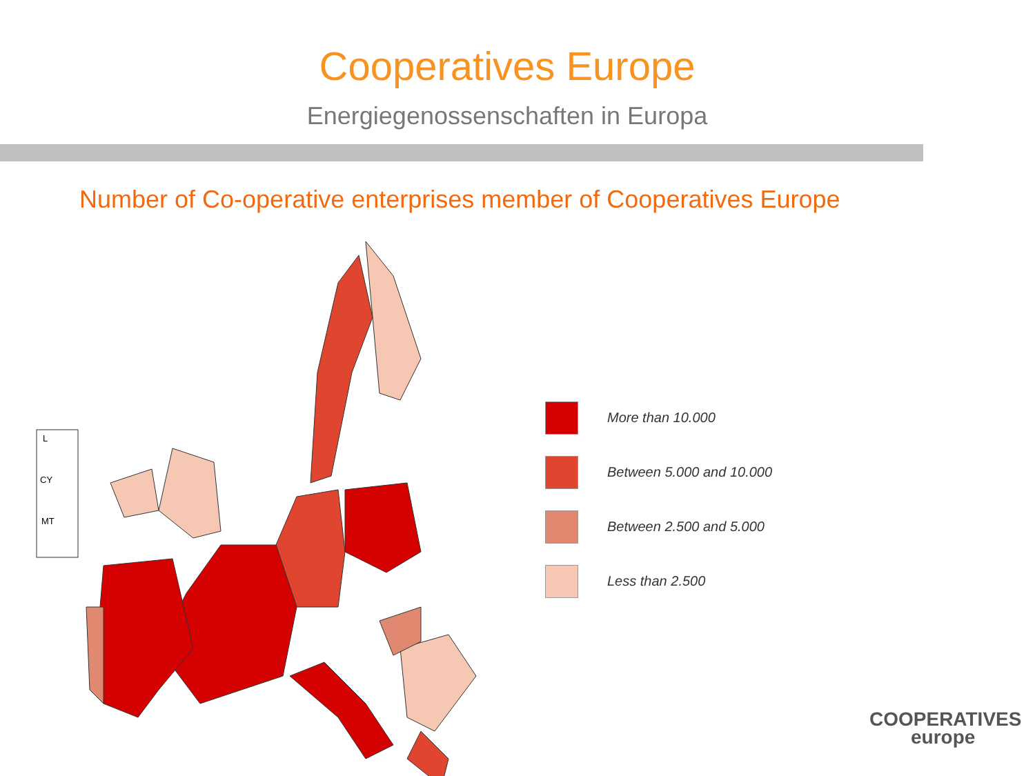Cooperatives Europe
Energiegenossenschaften in Europa
Number of Co-operative enterprises member of Cooperatives Europe
L
CY
MT
More than 10.000
Between 5.000 and 10.000
Between 2.500 and 5.000
Less than 2.500
COOPERATIVES
europe